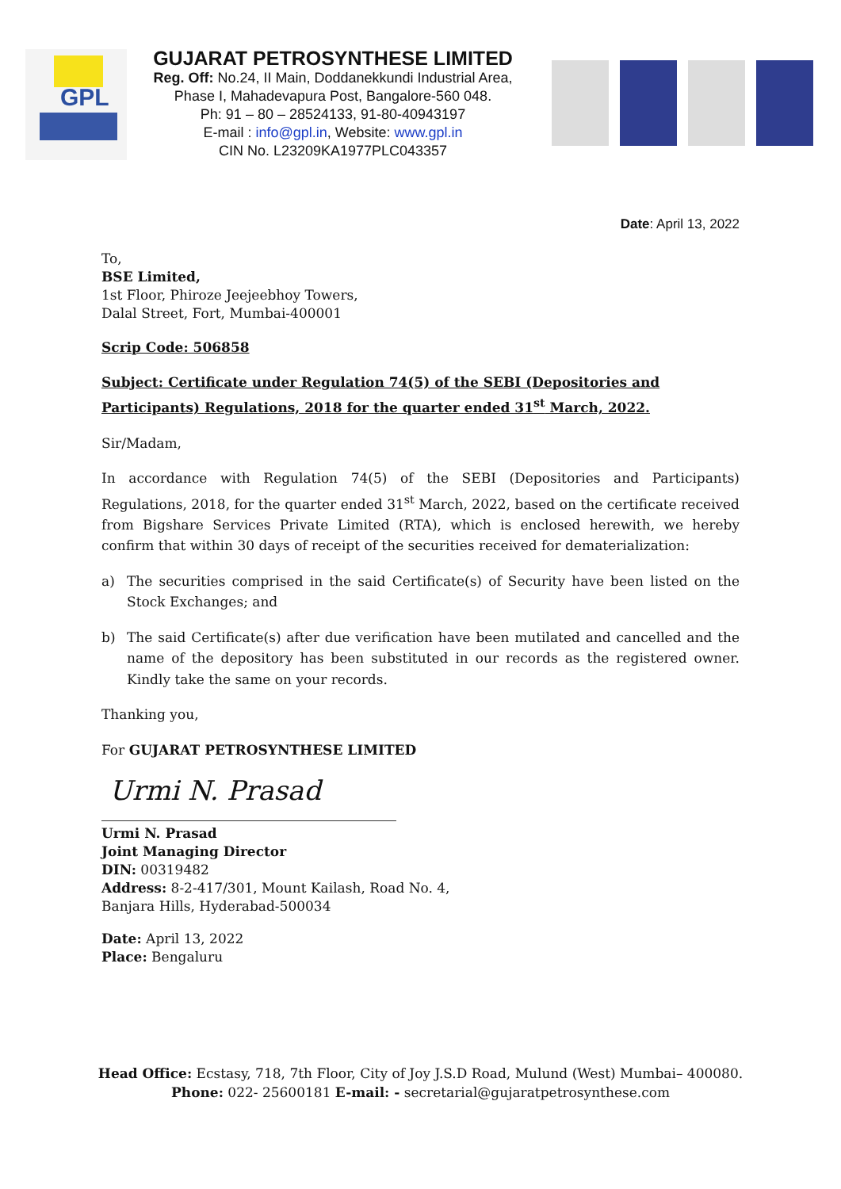GPL
GUJARAT PETROSYNTHESE LIMITED
Reg. Off: No.24, II Main, Doddanekkundi Industrial Area,
Phase I, Mahadevapura Post, Bangalore-560 048.
Ph: 91 – 80 – 28524133, 91-80-40943197
E-mail : info@gpl.in, Website: www.gpl.in
CIN No. L23209KA1977PLC043357
Date: April 13, 2022
To,
BSE Limited,
1st Floor, Phiroze Jeejeebhoy Towers,
Dalal Street, Fort, Mumbai-400001
Scrip Code: 506858
Subject: Certificate under Regulation 74(5) of the SEBI (Depositories and Participants) Regulations, 2018 for the quarter ended 31<sup>st</sup> March, 2022.
Sir/Madam,
In accordance with Regulation 74(5) of the SEBI (Depositories and Participants) Regulations, 2018, for the quarter ended 31<sup>st</sup> March, 2022, based on the certificate received from Bigshare Services Private Limited (RTA), which is enclosed herewith, we hereby confirm that within 30 days of receipt of the securities received for dematerialization:
a) The securities comprised in the said Certificate(s) of Security have been listed on the Stock Exchanges; and
b) The said Certificate(s) after due verification have been mutilated and cancelled and the name of the depository has been substituted in our records as the registered owner. Kindly take the same on your records.
Thanking you,
For GUJARAT PETROSYNTHESE LIMITED
Urmi N. Prasad
Urmi N. Prasad
Joint Managing Director
DIN: 00319482
Address: 8-2-417/301, Mount Kailash, Road No. 4,
Banjara Hills, Hyderabad-500034
Date: April 13, 2022
Place: Bengaluru
Head Office: Ecstasy, 718, 7th Floor, City of Joy J.S.D Road, Mulund (West) Mumbai– 400080.
Phone: 022- 25600181 E-mail: - secretarial@gujaratpetrosynthese.com